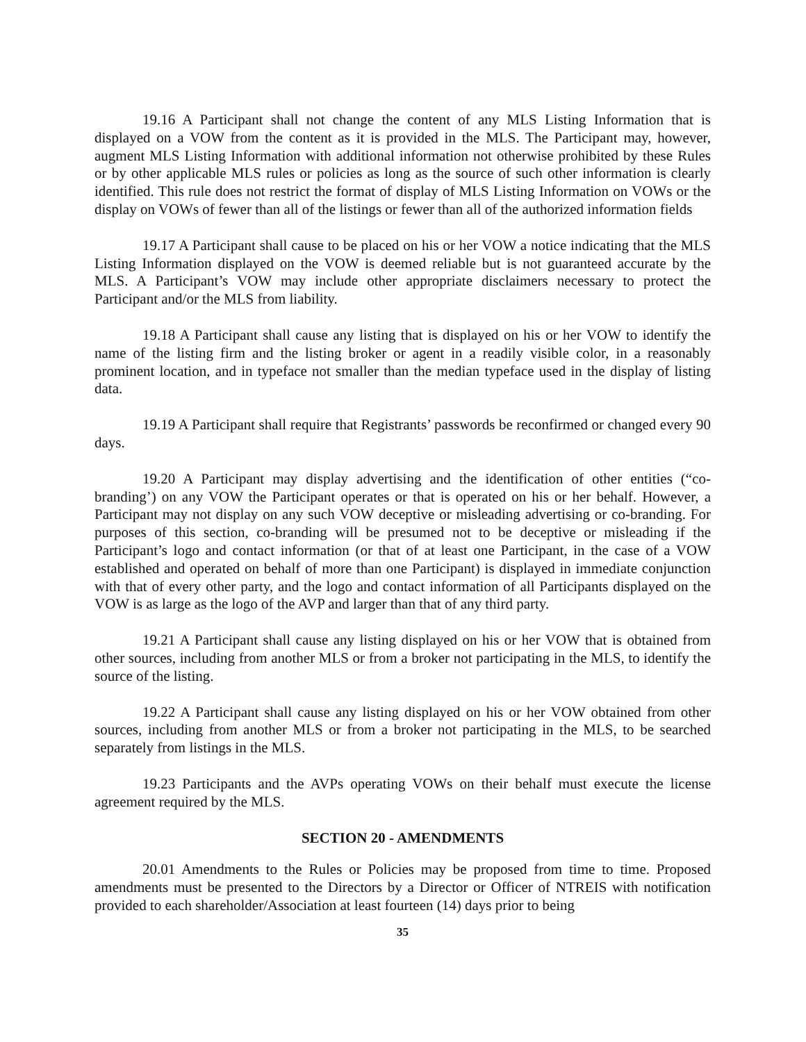19.16 A Participant shall not change the content of any MLS Listing Information that is displayed on a VOW from the content as it is provided in the MLS. The Participant may, however, augment MLS Listing Information with additional information not otherwise prohibited by these Rules or by other applicable MLS rules or policies as long as the source of such other information is clearly identified. This rule does not restrict the format of display of MLS Listing Information on VOWs or the display on VOWs of fewer than all of the listings or fewer than all of the authorized information fields
19.17 A Participant shall cause to be placed on his or her VOW a notice indicating that the MLS Listing Information displayed on the VOW is deemed reliable but is not guaranteed accurate by the MLS. A Participant’s VOW may include other appropriate disclaimers necessary to protect the Participant and/or the MLS from liability.
19.18 A Participant shall cause any listing that is displayed on his or her VOW to identify the name of the listing firm and the listing broker or agent in a readily visible color, in a reasonably prominent location, and in typeface not smaller than the median typeface used in the display of listing data.
19.19 A Participant shall require that Registrants’ passwords be reconfirmed or changed every 90 days.
19.20 A Participant may display advertising and the identification of other entities (“co-branding’) on any VOW the Participant operates or that is operated on his or her behalf. However, a Participant may not display on any such VOW deceptive or misleading advertising or co-branding. For purposes of this section, co-branding will be presumed not to be deceptive or misleading if the Participant’s logo and contact information (or that of at least one Participant, in the case of a VOW established and operated on behalf of more than one Participant) is displayed in immediate conjunction with that of every other party, and the logo and contact information of all Participants displayed on the VOW is as large as the logo of the AVP and larger than that of any third party.
19.21 A Participant shall cause any listing displayed on his or her VOW that is obtained from other sources, including from another MLS or from a broker not participating in the MLS, to identify the source of the listing.
19.22 A Participant shall cause any listing displayed on his or her VOW obtained from other sources, including from another MLS or from a broker not participating in the MLS, to be searched separately from listings in the MLS.
19.23 Participants and the AVPs operating VOWs on their behalf must execute the license agreement required by the MLS.
SECTION 20 - AMENDMENTS
20.01 Amendments to the Rules or Policies may be proposed from time to time. Proposed amendments must be presented to the Directors by a Director or Officer of NTREIS with notification provided to each shareholder/Association at least fourteen (14) days prior to being
35